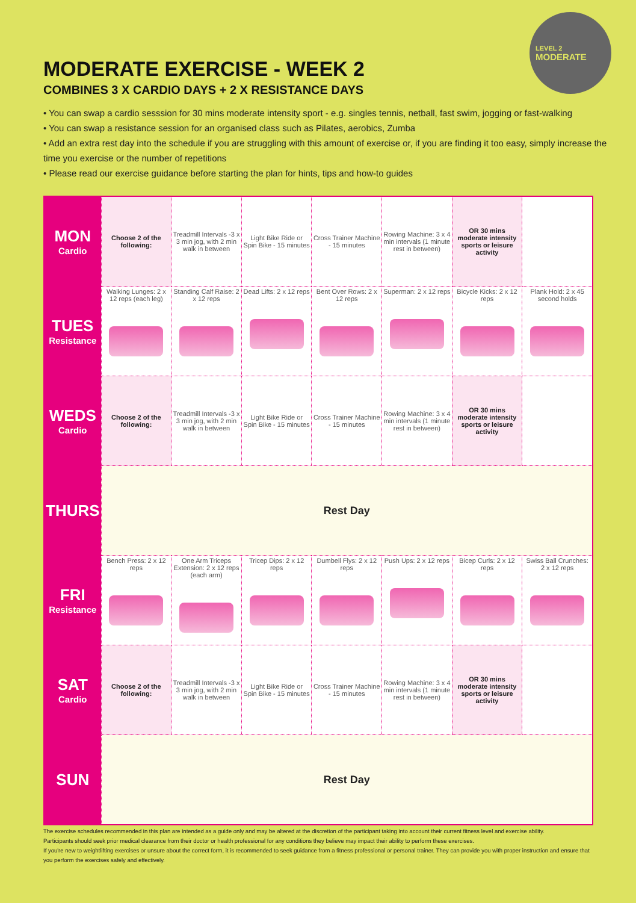LEVEL 2
MODERATE
MODERATE EXERCISE - WEEK 2
COMBINES 3 X CARDIO DAYS + 2 X RESISTANCE DAYS
• You can swap a cardio sesssion for 30 mins moderate intensity sport - e.g. singles tennis, netball, fast swim, jogging or fast-walking
• You can swap a resistance session for an organised class such as Pilates, aerobics, Zumba
• Add an extra rest day into the schedule if you are struggling with this amount of exercise or, if you are finding it too easy, simply increase the time you exercise or the number of repetitions
• Please read our exercise guidance before starting the plan for hints, tips and how-to guides
| MON Cardio | Choose 2 of the following: | Treadmill Intervals -3 x 3 min jog, with 2 min walk in between | Light Bike Ride or Spin Bike - 15 minutes | Cross Trainer Machine - 15 minutes | Rowing Machine: 3 x 4 min intervals (1 minute rest in between) | OR 30 mins moderate intensity sports or leisure activity | |
| TUES Resistance | Walking Lunges: 2 x 12 reps (each leg) | Standing Calf Raise: 2 x 12 reps | Dead Lifts: 2 x 12 reps | Bent Over Rows: 2 x 12 reps | Superman: 2 x 12 reps | Bicycle Kicks: 2 x 12 reps | Plank Hold: 2 x 45 second holds |
| WEDS Cardio | Choose 2 of the following: | Treadmill Intervals -3 x 3 min jog, with 2 min walk in between | Light Bike Ride or Spin Bike - 15 minutes | Cross Trainer Machine - 15 minutes | Rowing Machine: 3 x 4 min intervals (1 minute rest in between) | OR 30 mins moderate intensity sports or leisure activity | |
| THURS | Rest Day | | | | | | |
| FRI Resistance | Bench Press: 2 x 12 reps | One Arm Triceps Extension: 2 x 12 reps (each arm) | Tricep Dips: 2 x 12 reps | Dumbell Flys: 2 x 12 reps | Push Ups: 2 x 12 reps | Bicep Curls: 2 x 12 reps | Swiss Ball Crunches: 2 x 12 reps |
| SAT Cardio | Choose 2 of the following: | Treadmill Intervals -3 x 3 min jog, with 2 min walk in between | Light Bike Ride or Spin Bike - 15 minutes | Cross Trainer Machine - 15 minutes | Rowing Machine: 3 x 4 min intervals (1 minute rest in between) | OR 30 mins moderate intensity sports or leisure activity | |
| SUN | Rest Day | | | | | | |
The exercise schedules recommended in this plan are intended as a guide only and may be altered at the discretion of the participant taking into account their current fitness level and exercise ability.
Participants should seek prior medical clearance from their doctor or health professional for any conditions they believe may impact their ability to perform these exercises.
If you're new to weightlifting exercises or unsure about the correct form, it is recommended to seek guidance from a fitness professional or personal trainer. They can provide you with proper instruction and ensure that you perform the exercises safely and effectively.